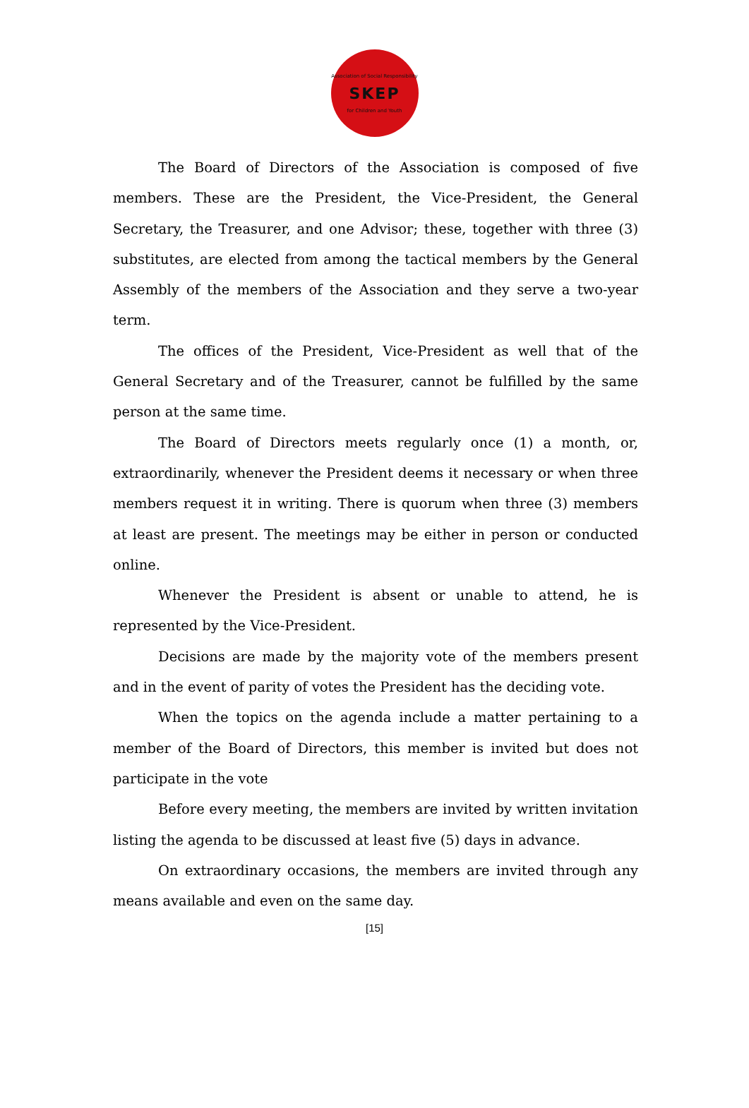Association of Social Responsibility
SKEP
for Children and Youth
The Board of Directors of the Association is composed of five members. These are the President, the Vice-President, the General Secretary, the Treasurer, and one Advisor; these, together with three (3) substitutes, are elected from among the tactical members by the General Assembly of the members of the Association and they serve a two-year term.
The offices of the President, Vice-President as well that of the General Secretary and of the Treasurer, cannot be fulfilled by the same person at the same time.
The Board of Directors meets regularly once (1) a month, or, extraordinarily, whenever the President deems it necessary or when three members request it in writing. There is quorum when three (3) members at least are present. The meetings may be either in person or conducted online.
Whenever the President is absent or unable to attend, he is represented by the Vice-President.
Decisions are made by the majority vote of the members present and in the event of parity of votes the President has the deciding vote.
When the topics on the agenda include a matter pertaining to a member of the Board of Directors, this member is invited but does not participate in the vote
Before every meeting, the members are invited by written invitation listing the agenda to be discussed at least five (5) days in advance.
On extraordinary occasions, the members are invited through any means available and even on the same day.
[15]